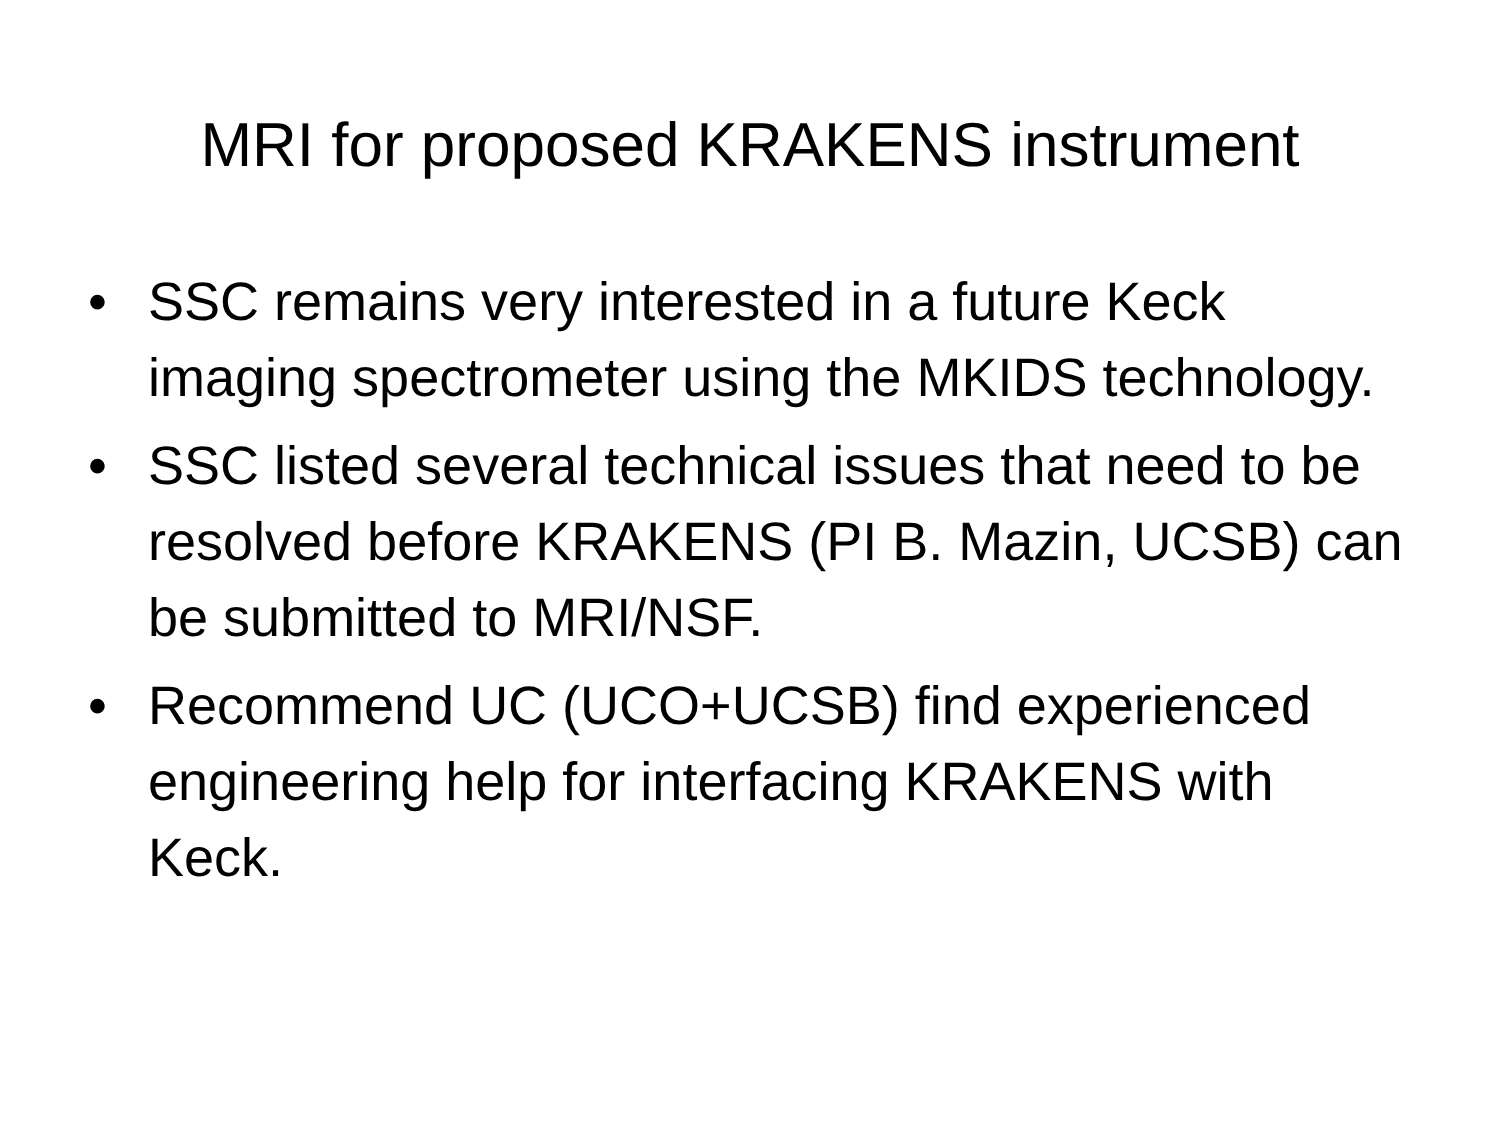MRI for proposed KRAKENS instrument
• SSC remains very interested in a future Keck imaging spectrometer using the MKIDS technology.
• SSC listed several technical issues that need to be resolved before KRAKENS (PI B. Mazin, UCSB) can be submitted to MRI/NSF.
• Recommend UC (UCO+UCSB) find experienced engineering help for interfacing KRAKENS with Keck.